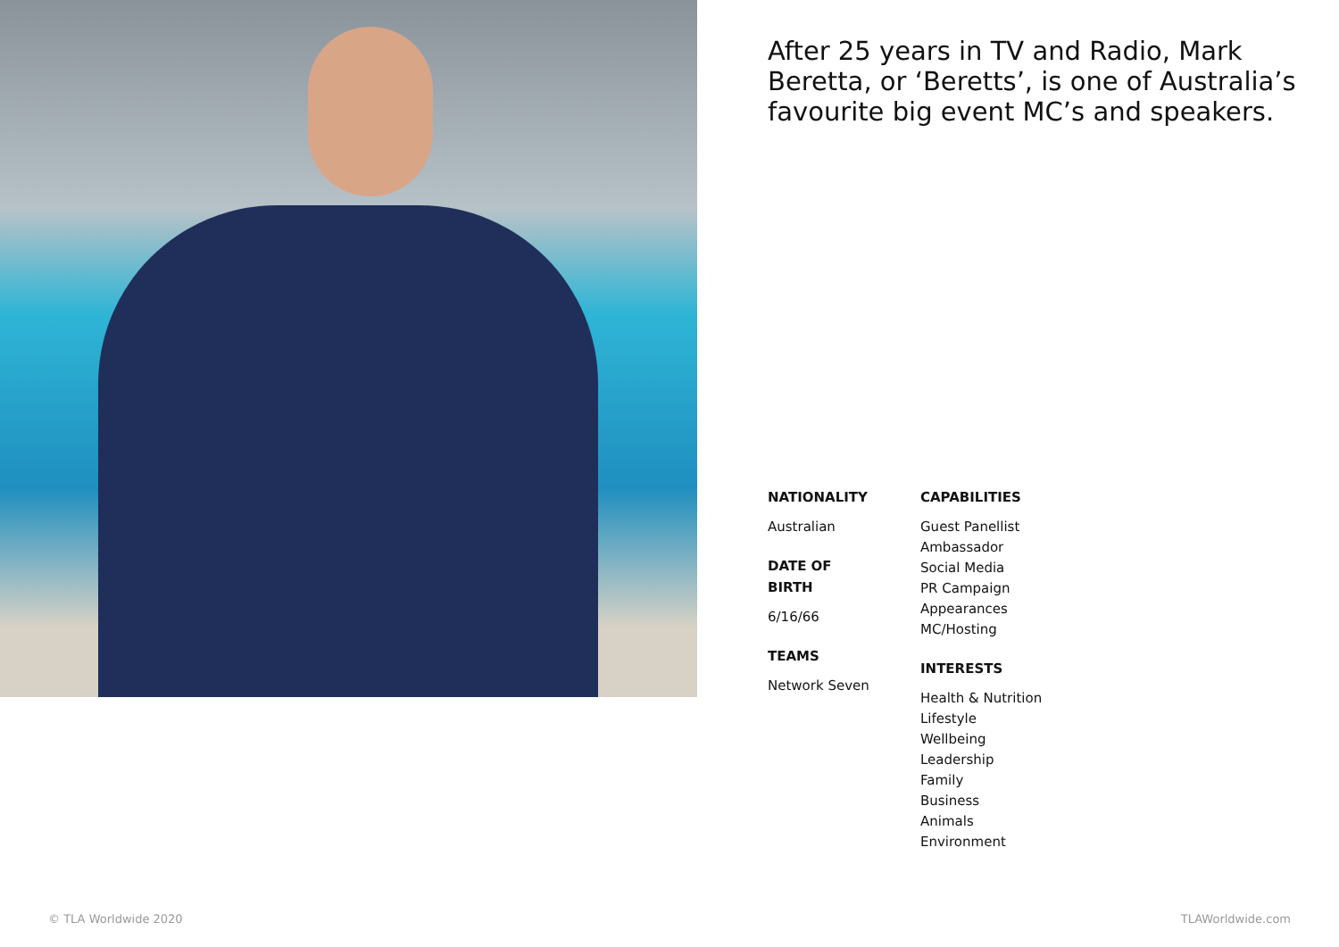After 25 years in TV and Radio, Mark Beretta, or ‘Beretts’, is one of Australia’s favourite big event MC’s and speakers.
NATIONALITY
Australian
DATE OF
BIRTH
6/16/66
TEAMS
Network Seven
CAPABILITIES
Guest Panellist
Ambassador
Social Media
PR Campaign
Appearances
MC/Hosting
INTERESTS
Health & Nutrition
Lifestyle
Wellbeing
Leadership
Family
Business
Animals
Environment
© TLA Worldwide 2020 TLAWorldwide.com